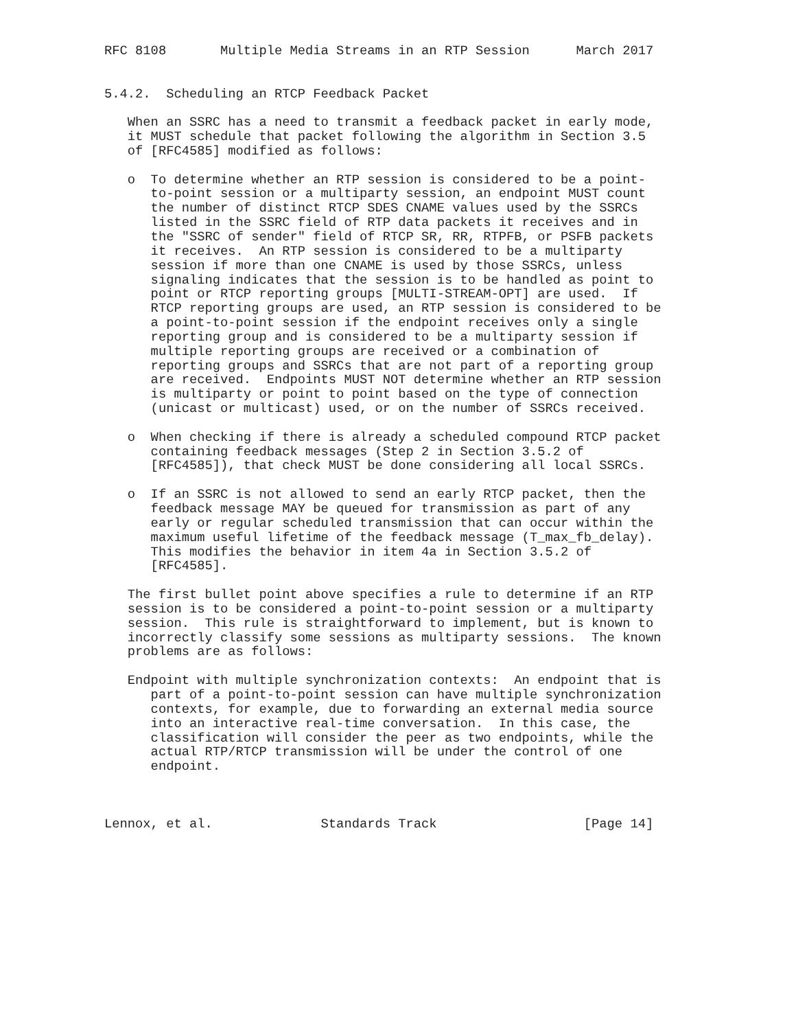RFC 8108       Multiple Media Streams in an RTP Session      March 2017


5.4.2.  Scheduling an RTCP Feedback Packet

   When an SSRC has a need to transmit a feedback packet in early mode,
   it MUST schedule that packet following the algorithm in Section 3.5
   of [RFC4585] modified as follows:

   o  To determine whether an RTP session is considered to be a point-
      to-point session or a multiparty session, an endpoint MUST count
      the number of distinct RTCP SDES CNAME values used by the SSRCs
      listed in the SSRC field of RTP data packets it receives and in
      the "SSRC of sender" field of RTCP SR, RR, RTPFB, or PSFB packets
      it receives.  An RTP session is considered to be a multiparty
      session if more than one CNAME is used by those SSRCs, unless
      signaling indicates that the session is to be handled as point to
      point or RTCP reporting groups [MULTI-STREAM-OPT] are used.  If
      RTCP reporting groups are used, an RTP session is considered to be
      a point-to-point session if the endpoint receives only a single
      reporting group and is considered to be a multiparty session if
      multiple reporting groups are received or a combination of
      reporting groups and SSRCs that are not part of a reporting group
      are received.  Endpoints MUST NOT determine whether an RTP session
      is multiparty or point to point based on the type of connection
      (unicast or multicast) used, or on the number of SSRCs received.

   o  When checking if there is already a scheduled compound RTCP packet
      containing feedback messages (Step 2 in Section 3.5.2 of
      [RFC4585]), that check MUST be done considering all local SSRCs.

   o  If an SSRC is not allowed to send an early RTCP packet, then the
      feedback message MAY be queued for transmission as part of any
      early or regular scheduled transmission that can occur within the
      maximum useful lifetime of the feedback message (T_max_fb_delay).
      This modifies the behavior in item 4a in Section 3.5.2 of
      [RFC4585].

   The first bullet point above specifies a rule to determine if an RTP
   session is to be considered a point-to-point session or a multiparty
   session.  This rule is straightforward to implement, but is known to
   incorrectly classify some sessions as multiparty sessions.  The known
   problems are as follows:

   Endpoint with multiple synchronization contexts:  An endpoint that is
      part of a point-to-point session can have multiple synchronization
      contexts, for example, due to forwarding an external media source
      into an interactive real-time conversation.  In this case, the
      classification will consider the peer as two endpoints, while the
      actual RTP/RTCP transmission will be under the control of one
      endpoint.



Lennox, et al.              Standards Track                   [Page 14]